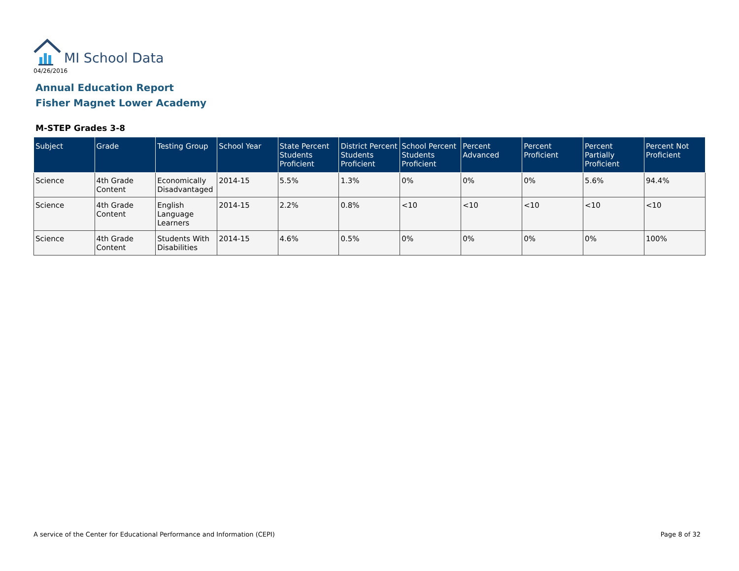MI School Data
04/26/2016
Annual Education Report
Fisher Magnet Lower Academy
M-STEP Grades 3-8
| Subject | Grade | Testing Group | School Year | State Percent Students Proficient | District Percent Students Proficient | School Percent Students Proficient | Percent Advanced | Percent Proficient | Percent Partially Proficient | Percent Not Proficient |
| --- | --- | --- | --- | --- | --- | --- | --- | --- | --- | --- |
| Science | 4th Grade Content | Economically Disadvantaged | 2014-15 | 5.5% | 1.3% | 0% | 0% | 0% | 5.6% | 94.4% |
| Science | 4th Grade Content | English Language Learners | 2014-15 | 2.2% | 0.8% | <10 | <10 | <10 | <10 | <10 |
| Science | 4th Grade Content | Students With Disabilities | 2014-15 | 4.6% | 0.5% | 0% | 0% | 0% | 0% | 100% |
A service of the Center for Educational Performance and Information (CEPI)
Page 8 of 32